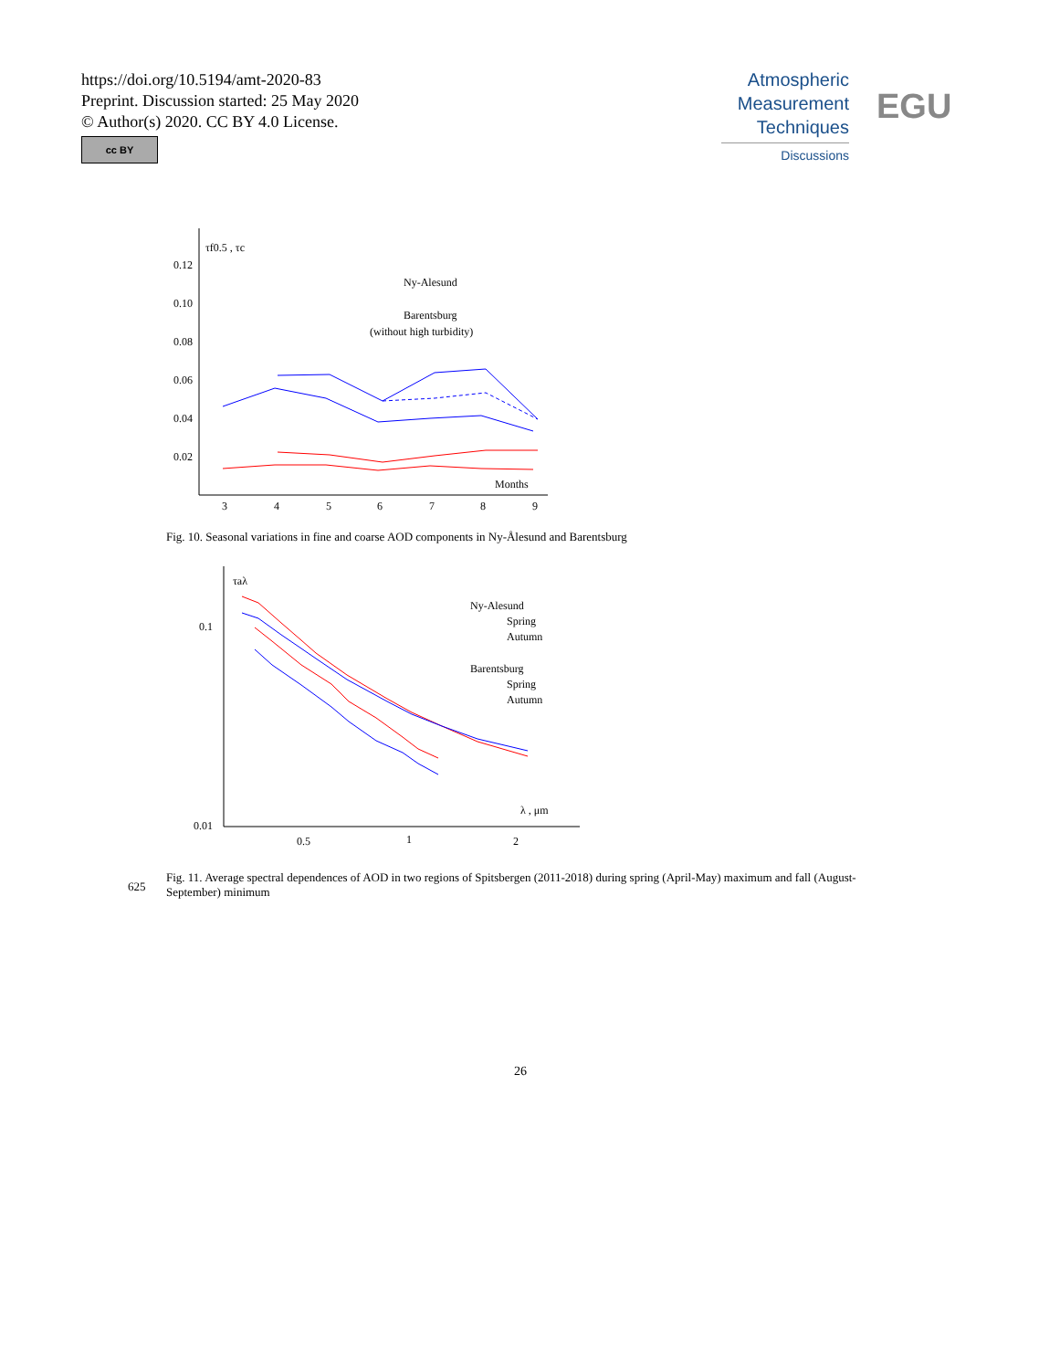https://doi.org/10.5194/amt-2020-83
Preprint. Discussion started: 25 May 2020
© Author(s) 2020. CC BY 4.0 License.
cc BY
Atmospheric
Measurement
Techniques
Discussions
EGU
τf0.5 , τc
0.12
0.10
0.08
0.06
0.04
0.02
3
4
5
6
7
8
9
Months
Ny-Alesund
Barentsburg
(without high turbidity)
Fig. 10. Seasonal variations in fine and coarse AOD components in Ny-Ålesund and Barentsburg
τaλ
0.1
0.01
0.5
1
2
λ , μm
Ny-Alesund
Spring
Autumn
Barentsburg
Spring
Autumn
Fig. 11. Average spectral dependences of AOD in two regions of Spitsbergen (2011-2018) during spring (April-May) maximum and fall (August-September) minimum
625
26